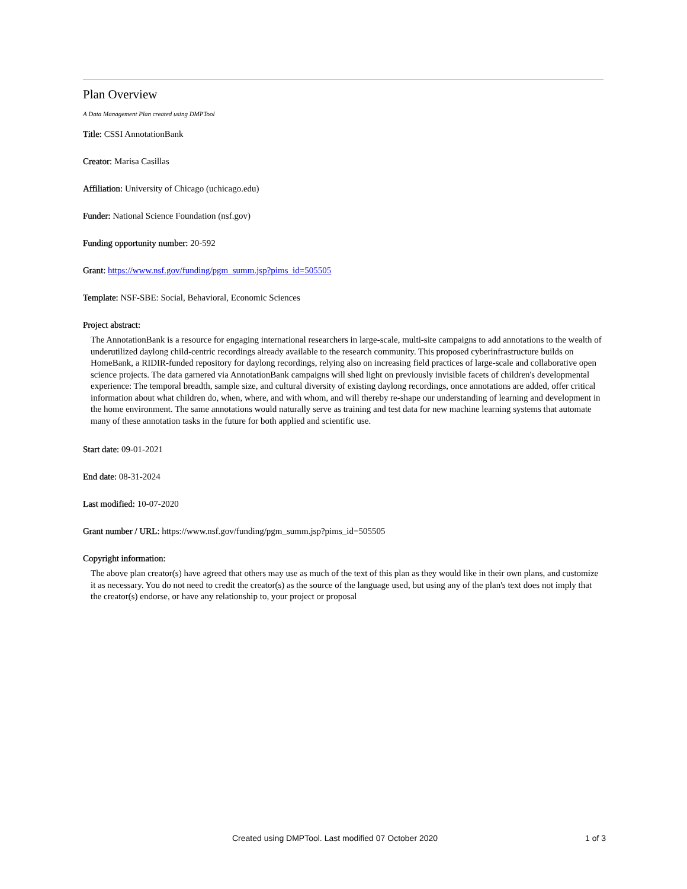Plan Overview
A Data Management Plan created using DMPTool
Title: CSSI AnnotationBank
Creator: Marisa Casillas
Affiliation: University of Chicago (uchicago.edu)
Funder: National Science Foundation (nsf.gov)
Funding opportunity number: 20-592
Grant: https://www.nsf.gov/funding/pgm_summ.jsp?pims_id=505505
Template: NSF-SBE: Social, Behavioral, Economic Sciences
Project abstract:
The AnnotationBank is a resource for engaging international researchers in large-scale, multi-site campaigns to add annotations to the wealth of underutilized daylong child-centric recordings already available to the research community. This proposed cyberinfrastructure builds on HomeBank, a RIDIR-funded repository for daylong recordings, relying also on increasing field practices of large-scale and collaborative open science projects. The data garnered via AnnotationBank campaigns will shed light on previously invisible facets of children's developmental experience: The temporal breadth, sample size, and cultural diversity of existing daylong recordings, once annotations are added, offer critical information about what children do, when, where, and with whom, and will thereby re-shape our understanding of learning and development in the home environment. The same annotations would naturally serve as training and test data for new machine learning systems that automate many of these annotation tasks in the future for both applied and scientific use.
Start date: 09-01-2021
End date: 08-31-2024
Last modified: 10-07-2020
Grant number / URL: https://www.nsf.gov/funding/pgm_summ.jsp?pims_id=505505
Copyright information:
The above plan creator(s) have agreed that others may use as much of the text of this plan as they would like in their own plans, and customize it as necessary. You do not need to credit the creator(s) as the source of the language used, but using any of the plan's text does not imply that the creator(s) endorse, or have any relationship to, your project or proposal
Created using DMPTool. Last modified 07 October 2020 1 of 3